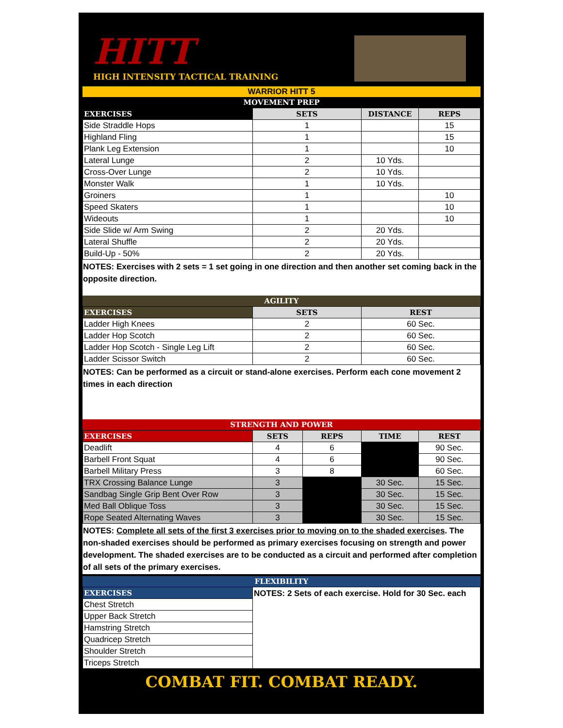HITT
HIGH INTENSITY TACTICAL TRAINING
WARRIOR HITT 5
MOVEMENT PREP
| EXERCISES | SETS | DISTANCE | REPS |
| --- | --- | --- | --- |
| Side Straddle Hops | 1 | | 15 |
| Highland Fling | 1 | | 15 |
| Plank Leg Extension | 1 | | 10 |
| Lateral Lunge | 2 | 10 Yds. | |
| Cross-Over Lunge | 2 | 10 Yds. | |
| Monster Walk | 1 | 10 Yds. | |
| Groiners | 1 | | 10 |
| Speed Skaters | 1 | | 10 |
| Wideouts | 1 | | 10 |
| Side Slide w/ Arm Swing | 2 | 20 Yds. | |
| Lateral Shuffle | 2 | 20 Yds. | |
| Build-Up - 50% | 2 | 20 Yds. | |
NOTES: Exercises with 2 sets = 1 set going in one direction and then another set coming back in the opposite direction.
AGILITY
| EXERCISES | SETS | REST |
| --- | --- | --- |
| Ladder High Knees | 2 | 60 Sec. |
| Ladder Hop Scotch | 2 | 60 Sec. |
| Ladder Hop Scotch - Single Leg Lift | 2 | 60 Sec. |
| Ladder Scissor Switch | 2 | 60 Sec. |
NOTES: Can be performed as a circuit or stand-alone exercises. Perform each cone movement 2 times in each direction
STRENGTH AND POWER
| EXERCISES | SETS | REPS | TIME | REST |
| --- | --- | --- | --- | --- |
| Deadlift | 4 | 6 | | 90 Sec. |
| Barbell Front Squat | 4 | 6 | | 90 Sec. |
| Barbell Military Press | 3 | 8 | | 60 Sec. |
| TRX Crossing Balance Lunge | 3 | | 30 Sec. | 15 Sec. |
| Sandbag Single Grip Bent Over Row | 3 | | 30 Sec. | 15 Sec. |
| Med Ball Oblique Toss | 3 | | 30 Sec. | 15 Sec. |
| Rope Seated Alternating Waves | 3 | | 30 Sec. | 15 Sec. |
NOTES: Complete all sets of the first 3 exercises prior to moving on to the shaded exercises. The non-shaded exercises should be performed as primary exercises focusing on strength and power development. The shaded exercises are to be conducted as a circuit and performed after completion of all sets of the primary exercises.
FLEXIBILITY
| EXERCISES | NOTES: 2 Sets of each exercise. Hold for 30 Sec. each |
| Chest Stretch | |
| Upper Back Stretch | |
| Hamstring Stretch | |
| Quadricep Stretch | |
| Shoulder Stretch | |
| Triceps Stretch | |
COMBAT FIT. COMBAT READY.